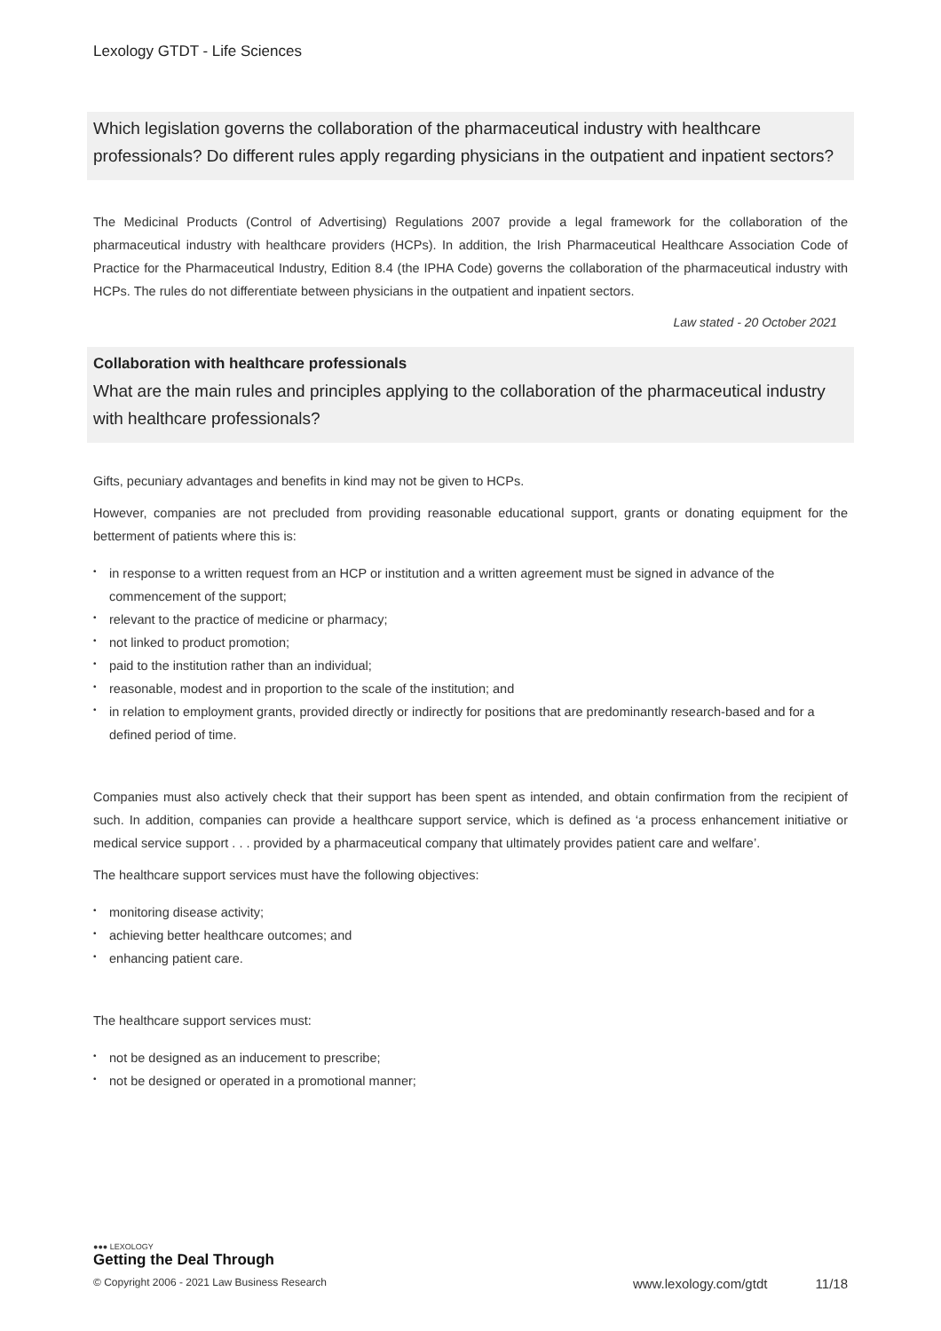Lexology GTDT - Life Sciences
Which legislation governs the collaboration of the pharmaceutical industry with healthcare professionals? Do different rules apply regarding physicians in the outpatient and inpatient sectors?
The Medicinal Products (Control of Advertising) Regulations 2007 provide a legal framework for the collaboration of the pharmaceutical industry with healthcare providers (HCPs). In addition, the Irish Pharmaceutical Healthcare Association Code of Practice for the Pharmaceutical Industry, Edition 8.4 (the IPHA Code) governs the collaboration of the pharmaceutical industry with HCPs. The rules do not differentiate between physicians in the outpatient and inpatient sectors.
Law stated - 20 October 2021
Collaboration with healthcare professionals
What are the main rules and principles applying to the collaboration of the pharmaceutical industry with healthcare professionals?
Gifts, pecuniary advantages and benefits in kind may not be given to HCPs.
However, companies are not precluded from providing reasonable educational support, grants or donating equipment for the betterment of patients where this is:
• in response to a written request from an HCP or institution and a written agreement must be signed in advance of the commencement of the support;
• relevant to the practice of medicine or pharmacy;
• not linked to product promotion;
• paid to the institution rather than an individual;
• reasonable, modest and in proportion to the scale of the institution; and
• in relation to employment grants, provided directly or indirectly for positions that are predominantly research-based and for a defined period of time.
Companies must also actively check that their support has been spent as intended, and obtain confirmation from the recipient of such. In addition, companies can provide a healthcare support service, which is defined as ‘a process enhancement initiative or medical service support . . . provided by a pharmaceutical company that ultimately provides patient care and welfare’.
The healthcare support services must have the following objectives:
• monitoring disease activity;
• achieving better healthcare outcomes; and
• enhancing patient care.
The healthcare support services must:
• not be designed as an inducement to prescribe;
• not be designed or operated in a promotional manner;
●●● LEXOLOGY
Getting the Deal Through
© Copyright 2006 - 2021 Law Business Research www.lexology.com/gtdt 11/18